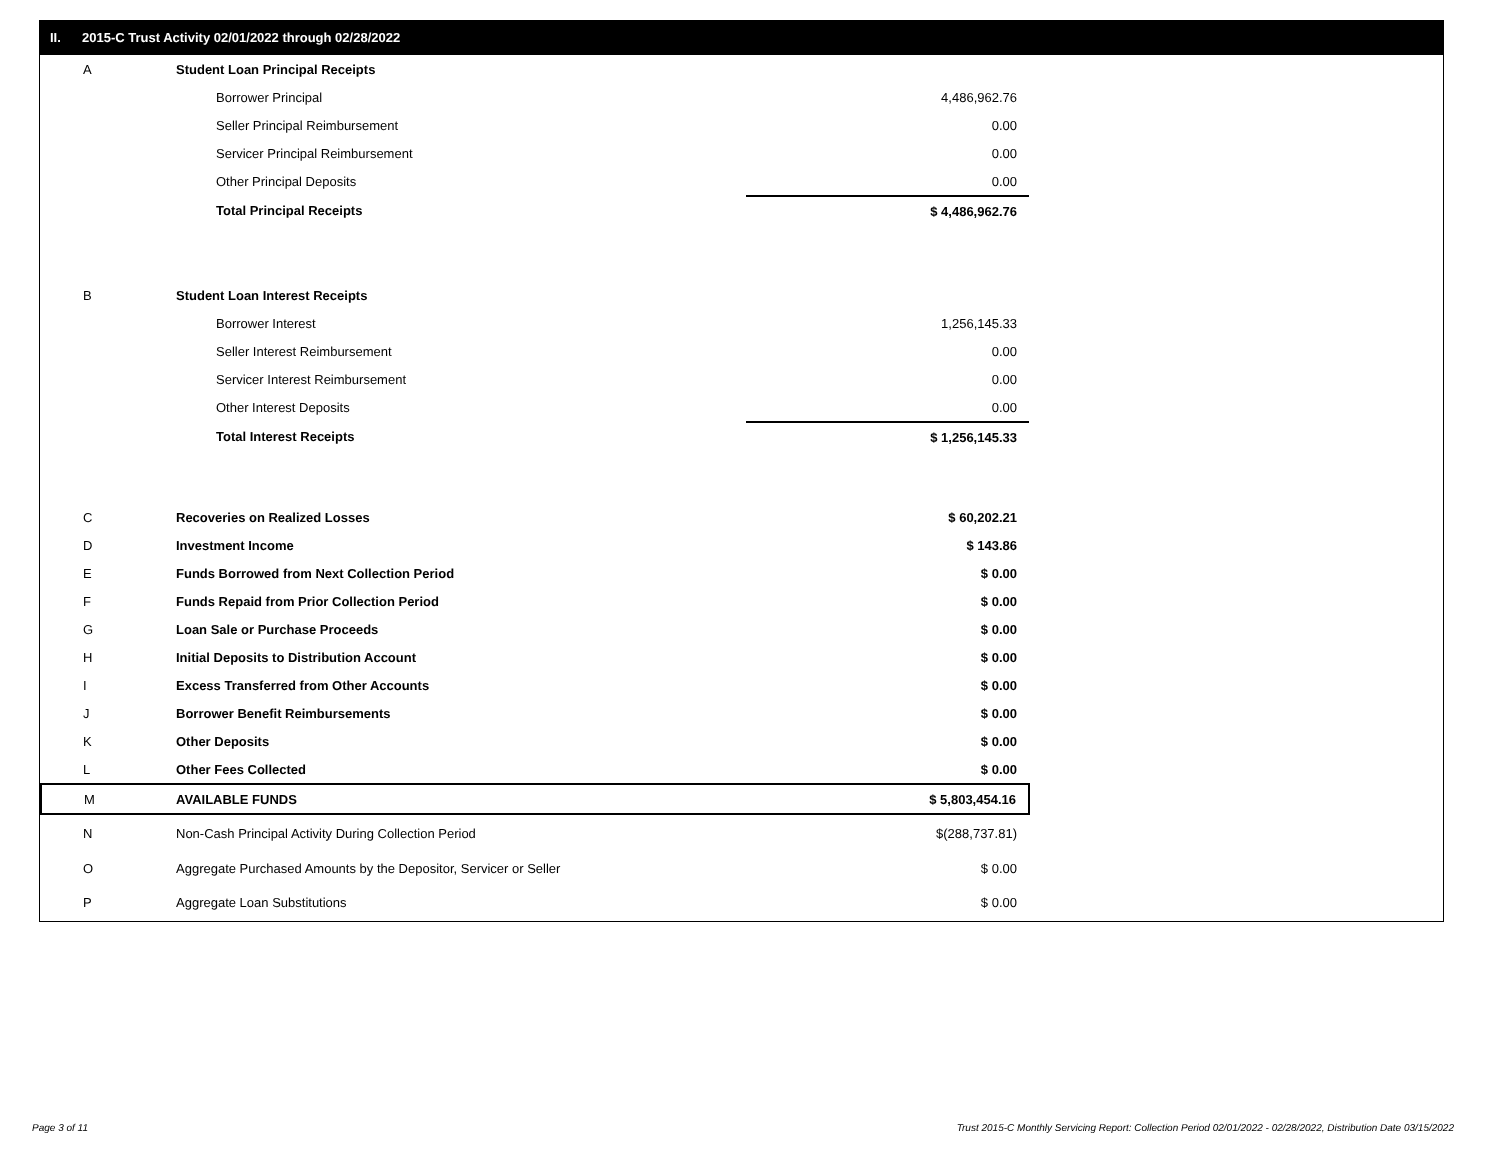II. 2015-C Trust Activity 02/01/2022 through 02/28/2022
| A | Student Loan Principal Receipts | |
| | Borrower Principal | 4,486,962.76 |
| | Seller Principal Reimbursement | 0.00 |
| | Servicer Principal Reimbursement | 0.00 |
| | Other Principal Deposits | 0.00 |
| | Total Principal Receipts | $ 4,486,962.76 |
| B | Student Loan Interest Receipts | |
| | Borrower Interest | 1,256,145.33 |
| | Seller Interest Reimbursement | 0.00 |
| | Servicer Interest Reimbursement | 0.00 |
| | Other Interest Deposits | 0.00 |
| | Total Interest Receipts | $ 1,256,145.33 |
| C | Recoveries on Realized Losses | $ 60,202.21 |
| D | Investment Income | $ 143.86 |
| E | Funds Borrowed from Next Collection Period | $ 0.00 |
| F | Funds Repaid from Prior Collection Period | $ 0.00 |
| G | Loan Sale or Purchase Proceeds | $ 0.00 |
| H | Initial Deposits to Distribution Account | $ 0.00 |
| I | Excess Transferred from Other Accounts | $ 0.00 |
| J | Borrower Benefit Reimbursements | $ 0.00 |
| K | Other Deposits | $ 0.00 |
| L | Other Fees Collected | $ 0.00 |
| M | AVAILABLE FUNDS | $ 5,803,454.16 |
| N | Non-Cash Principal Activity During Collection Period | $(288,737.81) |
| O | Aggregate Purchased Amounts by the Depositor, Servicer or Seller | $ 0.00 |
| P | Aggregate Loan Substitutions | $ 0.00 |
Page 3 of 11
Trust 2015-C Monthly Servicing Report: Collection Period 02/01/2022 - 02/28/2022, Distribution Date 03/15/2022